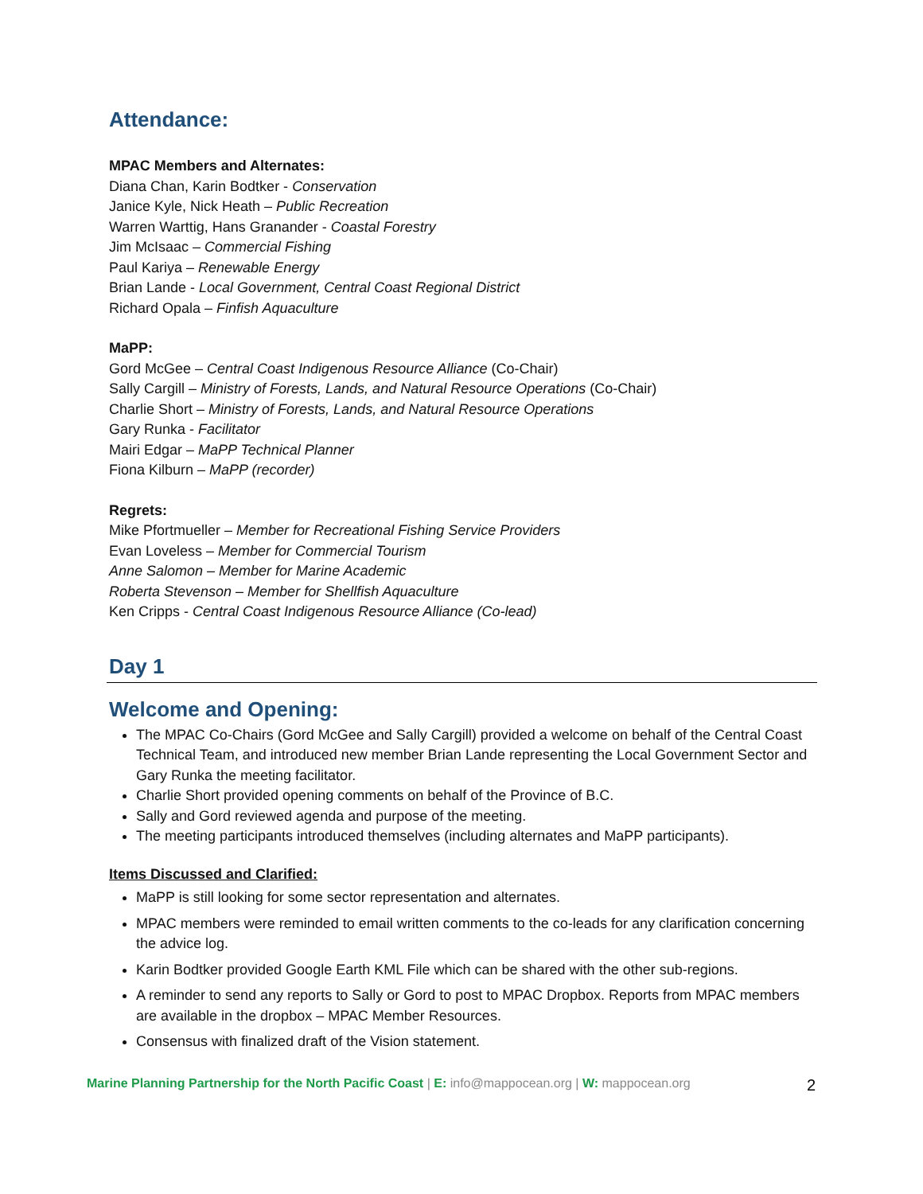Attendance:
MPAC Members and Alternates:
Diana Chan, Karin Bodtker - Conservation
Janice Kyle, Nick Heath – Public Recreation
Warren Warttig, Hans Granander - Coastal Forestry
Jim McIsaac – Commercial Fishing
Paul Kariya – Renewable Energy
Brian Lande - Local Government, Central Coast Regional District
Richard Opala – Finfish Aquaculture
MaPP:
Gord McGee – Central Coast Indigenous Resource Alliance (Co-Chair)
Sally Cargill – Ministry of Forests, Lands, and Natural Resource Operations (Co-Chair)
Charlie Short – Ministry of Forests, Lands, and Natural Resource Operations
Gary Runka - Facilitator
Mairi Edgar – MaPP Technical Planner
Fiona Kilburn – MaPP (recorder)
Regrets:
Mike Pfortmueller – Member for Recreational Fishing Service Providers
Evan Loveless – Member for Commercial Tourism
Anne Salomon – Member for Marine Academic
Roberta Stevenson – Member for Shellfish Aquaculture
Ken Cripps - Central Coast Indigenous Resource Alliance (Co-lead)
Day 1
Welcome and Opening:
The MPAC Co-Chairs (Gord McGee and Sally Cargill) provided a welcome on behalf of the Central Coast Technical Team, and introduced new member Brian Lande representing the Local Government Sector and Gary Runka the meeting facilitator.
Charlie Short provided opening comments on behalf of the Province of B.C.
Sally and Gord reviewed agenda and purpose of the meeting.
The meeting participants introduced themselves (including alternates and MaPP participants).
Items Discussed and Clarified:
MaPP is still looking for some sector representation and alternates.
MPAC members were reminded to email written comments to the co-leads for any clarification concerning the advice log.
Karin Bodtker provided Google Earth KML File which can be shared with the other sub-regions.
A reminder to send any reports to Sally or Gord to post to MPAC Dropbox. Reports from MPAC members are available in the dropbox – MPAC Member Resources.
Consensus with finalized draft of the Vision statement.
Marine Planning Partnership for the North Pacific Coast | E: info@mappocean.org | W: mappocean.org 2